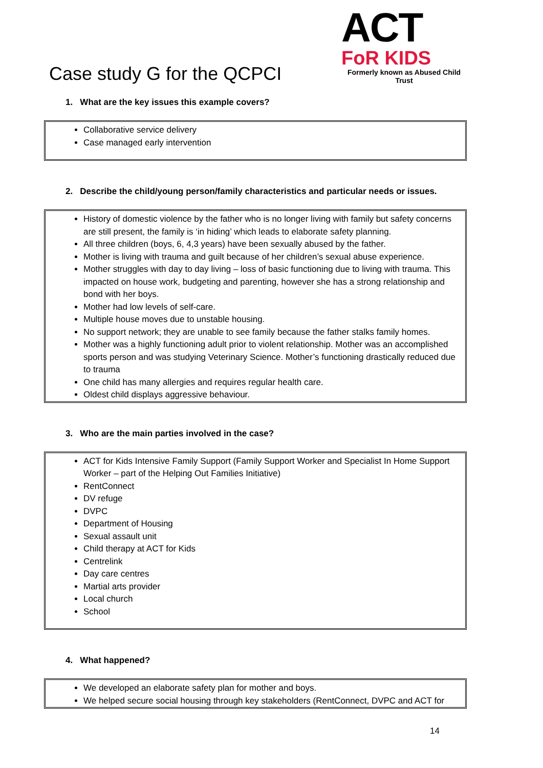Case study G for the QCPCI
ACT
FoR KIDS
Formerly known as Abused Child Trust
1. What are the key issues this example covers?
Collaborative service delivery
Case managed early intervention
2. Describe the child/young person/family characteristics and particular needs or issues.
History of domestic violence by the father who is no longer living with family but safety concerns are still present, the family is ‘in hiding’ which leads to elaborate safety planning.
All three children (boys, 6, 4,3 years) have been sexually abused by the father.
Mother is living with trauma and guilt because of her children’s sexual abuse experience.
Mother struggles with day to day living – loss of basic functioning due to living with trauma. This impacted on house work, budgeting and parenting, however she has a strong relationship and bond with her boys.
Mother had low levels of self-care.
Multiple house moves due to unstable housing.
No support network; they are unable to see family because the father stalks family homes.
Mother was a highly functioning adult prior to violent relationship. Mother was an accomplished sports person and was studying Veterinary Science. Mother’s functioning drastically reduced due to trauma
One child has many allergies and requires regular health care.
Oldest child displays aggressive behaviour.
3. Who are the main parties involved in the case?
ACT for Kids Intensive Family Support (Family Support Worker and Specialist In Home Support Worker – part of the Helping Out Families Initiative)
RentConnect
DV refuge
DVPC
Department of Housing
Sexual assault unit
Child therapy at ACT for Kids
Centrelink
Day care centres
Martial arts provider
Local church
School
4. What happened?
We developed an elaborate safety plan for mother and boys.
We helped secure social housing through key stakeholders (RentConnect, DVPC and ACT for
14